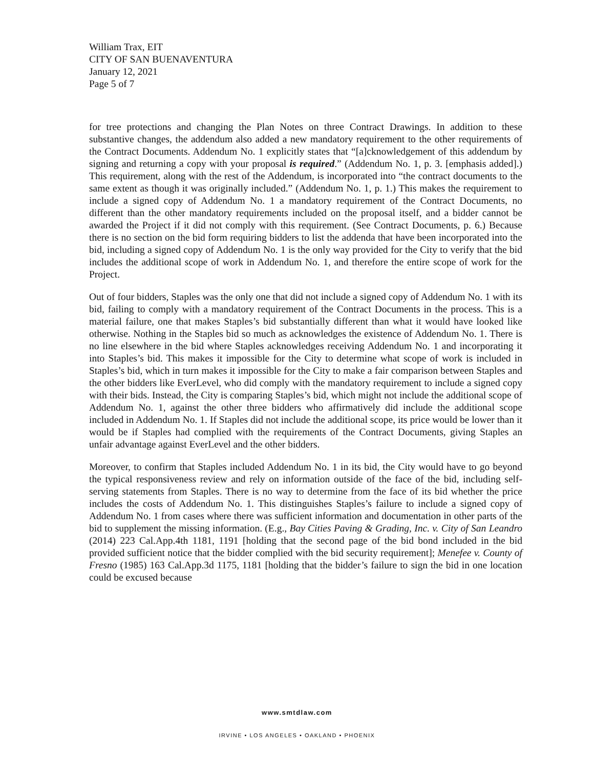William Trax, EIT
CITY OF SAN BUENAVENTURA
January 12, 2021
Page 5 of 7
for tree protections and changing the Plan Notes on three Contract Drawings. In addition to these substantive changes, the addendum also added a new mandatory requirement to the other requirements of the Contract Documents. Addendum No. 1 explicitly states that “[a]cknowledgement of this addendum by signing and returning a copy with your proposal is required.” (Addendum No. 1, p. 3. [emphasis added].) This requirement, along with the rest of the Addendum, is incorporated into “the contract documents to the same extent as though it was originally included.” (Addendum No. 1, p. 1.) This makes the requirement to include a signed copy of Addendum No. 1 a mandatory requirement of the Contract Documents, no different than the other mandatory requirements included on the proposal itself, and a bidder cannot be awarded the Project if it did not comply with this requirement. (See Contract Documents, p. 6.) Because there is no section on the bid form requiring bidders to list the addenda that have been incorporated into the bid, including a signed copy of Addendum No. 1 is the only way provided for the City to verify that the bid includes the additional scope of work in Addendum No. 1, and therefore the entire scope of work for the Project.
Out of four bidders, Staples was the only one that did not include a signed copy of Addendum No. 1 with its bid, failing to comply with a mandatory requirement of the Contract Documents in the process. This is a material failure, one that makes Staples’s bid substantially different than what it would have looked like otherwise. Nothing in the Staples bid so much as acknowledges the existence of Addendum No. 1. There is no line elsewhere in the bid where Staples acknowledges receiving Addendum No. 1 and incorporating it into Staples’s bid. This makes it impossible for the City to determine what scope of work is included in Staples’s bid, which in turn makes it impossible for the City to make a fair comparison between Staples and the other bidders like EverLevel, who did comply with the mandatory requirement to include a signed copy with their bids. Instead, the City is comparing Staples’s bid, which might not include the additional scope of Addendum No. 1, against the other three bidders who affirmatively did include the additional scope included in Addendum No. 1. If Staples did not include the additional scope, its price would be lower than it would be if Staples had complied with the requirements of the Contract Documents, giving Staples an unfair advantage against EverLevel and the other bidders.
Moreover, to confirm that Staples included Addendum No. 1 in its bid, the City would have to go beyond the typical responsiveness review and rely on information outside of the face of the bid, including self-serving statements from Staples. There is no way to determine from the face of its bid whether the price includes the costs of Addendum No. 1. This distinguishes Staples’s failure to include a signed copy of Addendum No. 1 from cases where there was sufficient information and documentation in other parts of the bid to supplement the missing information. (E.g., Bay Cities Paving & Grading, Inc. v. City of San Leandro (2014) 223 Cal.App.4th 1181, 1191 [holding that the second page of the bid bond included in the bid provided sufficient notice that the bidder complied with the bid security requirement]; Menefee v. County of Fresno (1985) 163 Cal.App.3d 1175, 1181 [holding that the bidder’s failure to sign the bid in one location could be excused because
www.smtdlaw.com
IRVINE • LOS ANGELES • OAKLAND • PHOENIX